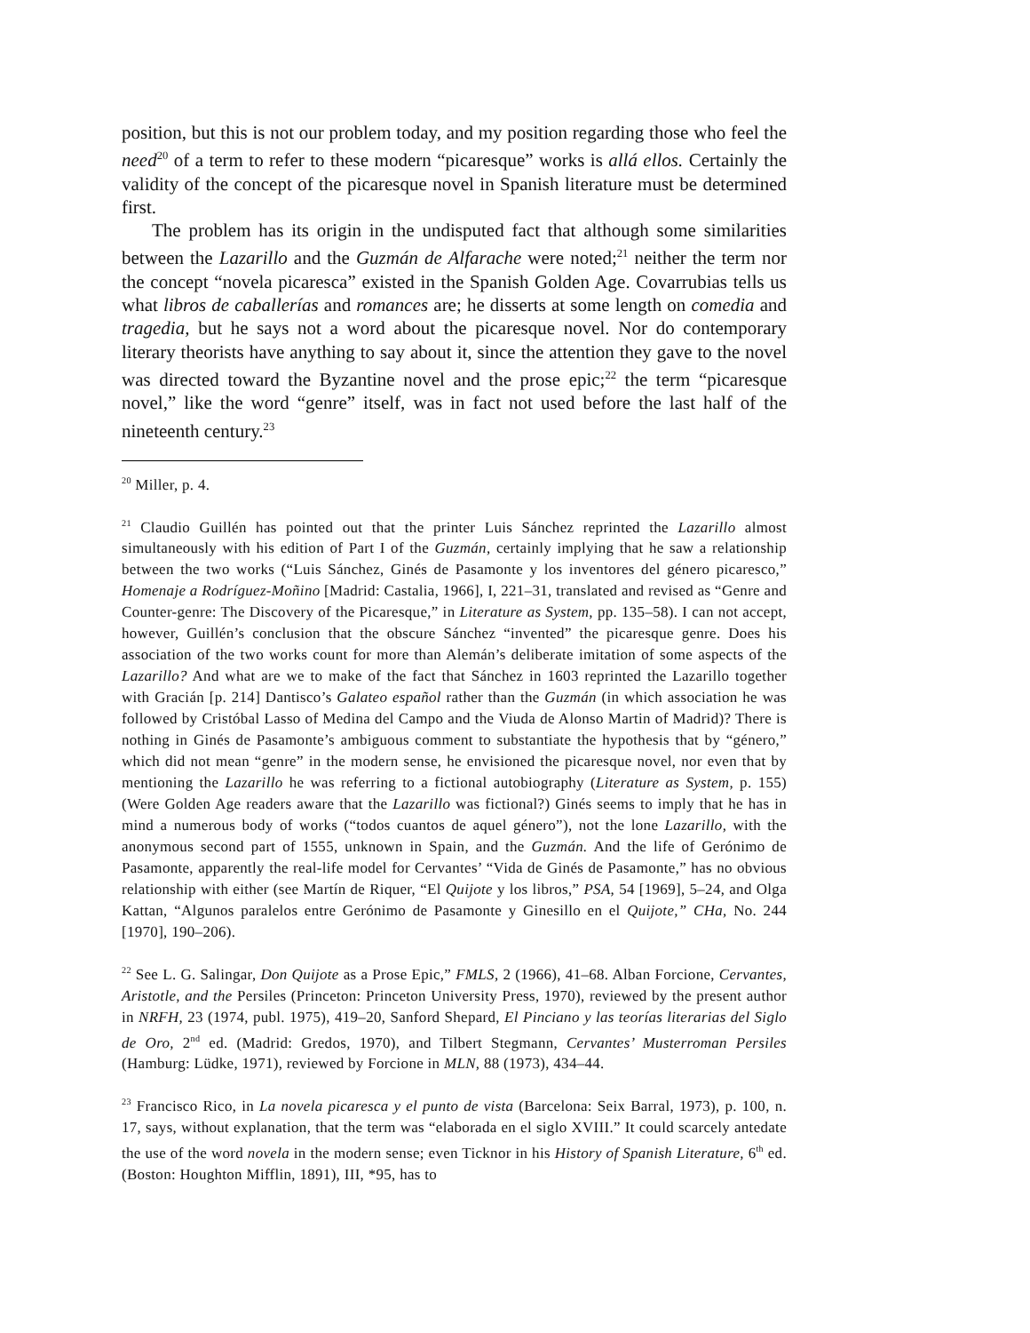position, but this is not our problem today, and my position regarding those who feel the need<sup>20</sup> of a term to refer to these modern “picaresque” works is allá ellos. Certainly the validity of the concept of the picaresque novel in Spanish literature must be determined first.
The problem has its origin in the undisputed fact that although some similarities between the Lazarillo and the Guzmán de Alfarache were noted;<sup>21</sup> neither the term nor the concept “novela picaresca” existed in the Spanish Golden Age. Covarrubias tells us what libros de caballerías and romances are; he disserts at some length on comedia and tragedia, but he says not a word about the picaresque novel. Nor do contemporary literary theorists have anything to say about it, since the attention they gave to the novel was directed toward the Byzantine novel and the prose epic;<sup>22</sup> the term “picaresque novel,” like the word “genre” itself, was in fact not used before the last half of the nineteenth century.<sup>23</sup>
<sup>20</sup> Miller, p. 4.
<sup>21</sup> Claudio Guillén has pointed out that the printer Luis Sánchez reprinted the Lazarillo almost simultaneously with his edition of Part I of the Guzmán, certainly implying that he saw a relationship between the two works (“Luis Sánchez, Ginés de Pasamonte y los inventores del género picaresco,” Homenaje a Rodríguez-Moñino [Madrid: Castalia, 1966], I, 221–31, translated and revised as “Genre and Counter-genre: The Discovery of the Picaresque,” in Literature as System, pp. 135–58). I can not accept, however, Guillén’s conclusion that the obscure Sánchez “invented” the picaresque genre. Does his association of the two works count for more than Alemán’s deliberate imitation of some aspects of the Lazarillo? And what are we to make of the fact that Sánchez in 1603 reprinted the Lazarillo together with Gracián [p. 214] Dantisco’s Galateo español rather than the Guzmán (in which association he was followed by Cristóbal Lasso of Medina del Campo and the Viuda de Alonso Martin of Madrid)? There is nothing in Ginés de Pasamonte’s ambiguous comment to substantiate the hypothesis that by “género,” which did not mean “genre” in the modern sense, he envisioned the picaresque novel, nor even that by mentioning the Lazarillo he was referring to a fictional autobiography (Literature as System, p. 155) (Were Golden Age readers aware that the Lazarillo was fictional?) Ginés seems to imply that he has in mind a numerous body of works (“todos cuantos de aquel género”), not the lone Lazarillo, with the anonymous second part of 1555, unknown in Spain, and the Guzmán. And the life of Gerónimo de Pasamonte, apparently the real-life model for Cervantes’ “Vida de Ginés de Pasamonte,” has no obvious relationship with either (see Martín de Riquer, “El Quijote y los libros,” PSA, 54 [1969], 5–24, and Olga Kattan, “Algunos paralelos entre Gerónimo de Pasamonte y Ginesillo en el Quijote,” CHa, No. 244 [1970], 190–206).
<sup>22</sup> See L. G. Salingar, Don Quijote as a Prose Epic,” FMLS, 2 (1966), 41–68. Alban Forcione, Cervantes, Aristotle, and the Persiles (Princeton: Princeton University Press, 1970), reviewed by the present author in NRFH, 23 (1974, publ. 1975), 419–20, Sanford Shepard, El Pinciano y las teorías literarias del Siglo de Oro, 2<sup>nd</sup> ed. (Madrid: Gredos, 1970), and Tilbert Stegmann, Cervantes’ Musterroman Persiles (Hamburg: Lüdke, 1971), reviewed by Forcione in MLN, 88 (1973), 434–44.
<sup>23</sup> Francisco Rico, in La novela picaresca y el punto de vista (Barcelona: Seix Barral, 1973), p. 100, n. 17, says, without explanation, that the term was “elaborada en el siglo XVIII.” It could scarcely antedate the use of the word novela in the modern sense; even Ticknor in his History of Spanish Literature, 6<sup>th</sup> ed. (Boston: Houghton Mifflin, 1891), III, *95, has to